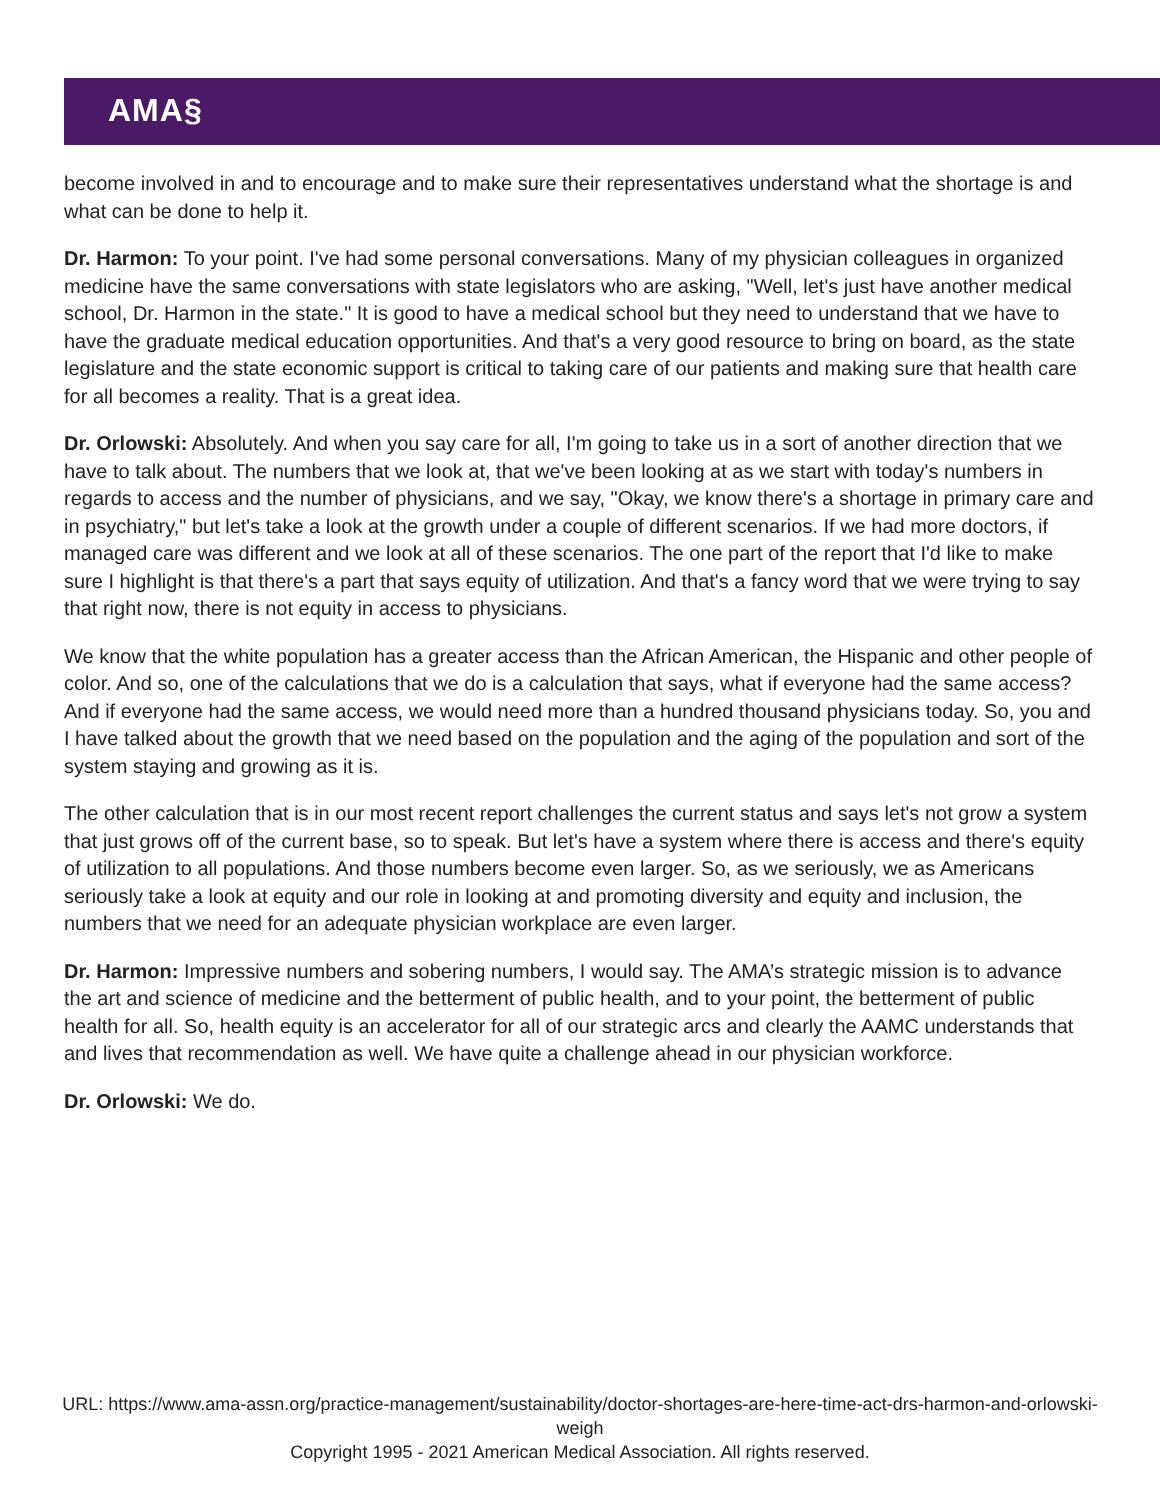AMA§
become involved in and to encourage and to make sure their representatives understand what the shortage is and what can be done to help it.
Dr. Harmon: To your point. I've had some personal conversations. Many of my physician colleagues in organized medicine have the same conversations with state legislators who are asking, "Well, let's just have another medical school, Dr. Harmon in the state." It is good to have a medical school but they need to understand that we have to have the graduate medical education opportunities. And that's a very good resource to bring on board, as the state legislature and the state economic support is critical to taking care of our patients and making sure that health care for all becomes a reality. That is a great idea.
Dr. Orlowski: Absolutely. And when you say care for all, I'm going to take us in a sort of another direction that we have to talk about. The numbers that we look at, that we've been looking at as we start with today's numbers in regards to access and the number of physicians, and we say, "Okay, we know there's a shortage in primary care and in psychiatry," but let's take a look at the growth under a couple of different scenarios. If we had more doctors, if managed care was different and we look at all of these scenarios. The one part of the report that I'd like to make sure I highlight is that there's a part that says equity of utilization. And that's a fancy word that we were trying to say that right now, there is not equity in access to physicians.
We know that the white population has a greater access than the African American, the Hispanic and other people of color. And so, one of the calculations that we do is a calculation that says, what if everyone had the same access? And if everyone had the same access, we would need more than a hundred thousand physicians today. So, you and I have talked about the growth that we need based on the population and the aging of the population and sort of the system staying and growing as it is.
The other calculation that is in our most recent report challenges the current status and says let's not grow a system that just grows off of the current base, so to speak. But let's have a system where there is access and there's equity of utilization to all populations. And those numbers become even larger. So, as we seriously, we as Americans seriously take a look at equity and our role in looking at and promoting diversity and equity and inclusion, the numbers that we need for an adequate physician workplace are even larger.
Dr. Harmon: Impressive numbers and sobering numbers, I would say. The AMA’s strategic mission is to advance the art and science of medicine and the betterment of public health, and to your point, the betterment of public health for all. So, health equity is an accelerator for all of our strategic arcs and clearly the AAMC understands that and lives that recommendation as well. We have quite a challenge ahead in our physician workforce.
Dr. Orlowski: We do.
URL: https://www.ama-assn.org/practice-management/sustainability/doctor-shortages-are-here-time-act-drs-harmon-and-orlowski-weigh
Copyright 1995 - 2021 American Medical Association. All rights reserved.